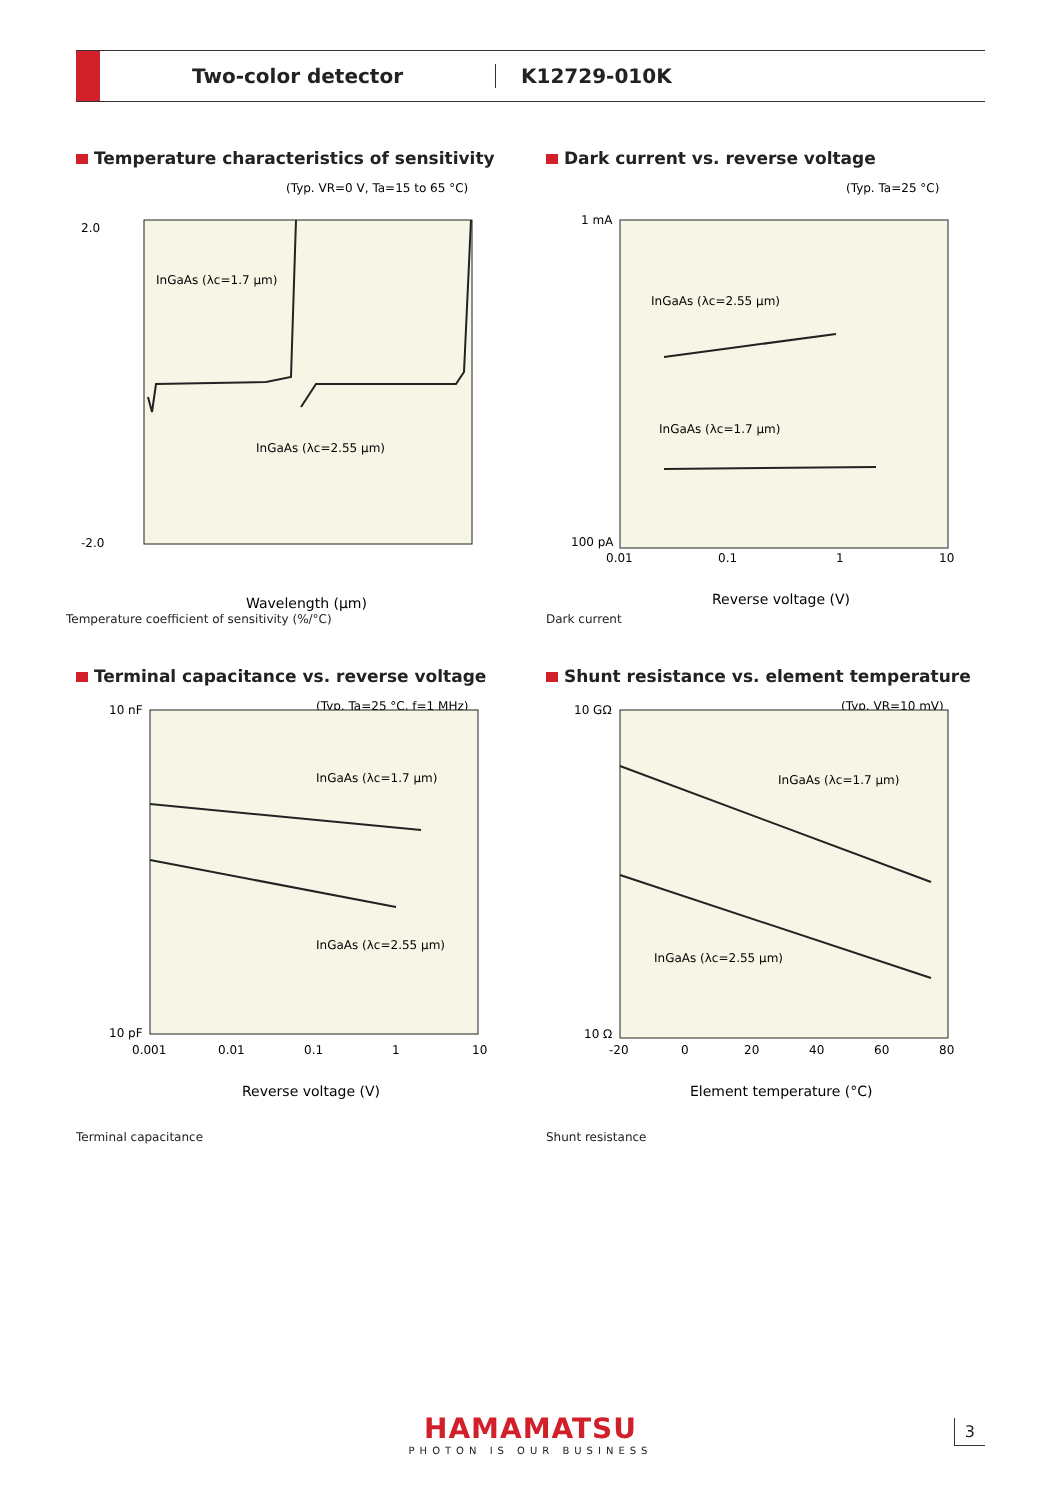Two-color detector K12729-010K
Temperature characteristics of sensitivity
(Typ. VR=0 V, Ta=15 to 65 °C)
InGaAs (λc=1.7 μm)
InGaAs (λc=2.55 μm)
Wavelength (μm)
2.0
-2.0
Temperature coefficient of sensitivity (%/°C)
Dark current vs. reverse voltage
(Typ. Ta=25 °C)
InGaAs (λc=2.55 μm)
InGaAs (λc=1.7 μm)
1 mA
100 pA
0.01
0.1
1
10
Reverse voltage (V)
Dark current
Terminal capacitance vs. reverse voltage
(Typ. Ta=25 °C, f=1 MHz)
InGaAs (λc=1.7 μm)
InGaAs (λc=2.55 μm)
10 nF
10 pF
0.001
0.01
0.1
1
10
Reverse voltage (V)
Terminal capacitance
Shunt resistance vs. element temperature
(Typ. VR=10 mV)
InGaAs (λc=1.7 μm)
InGaAs (λc=2.55 μm)
10 GΩ
10 Ω
-20
0
20
40
60
80
Element temperature (°C)
Shunt resistance
HAMAMATSU
PHOTON IS OUR BUSINESS
3